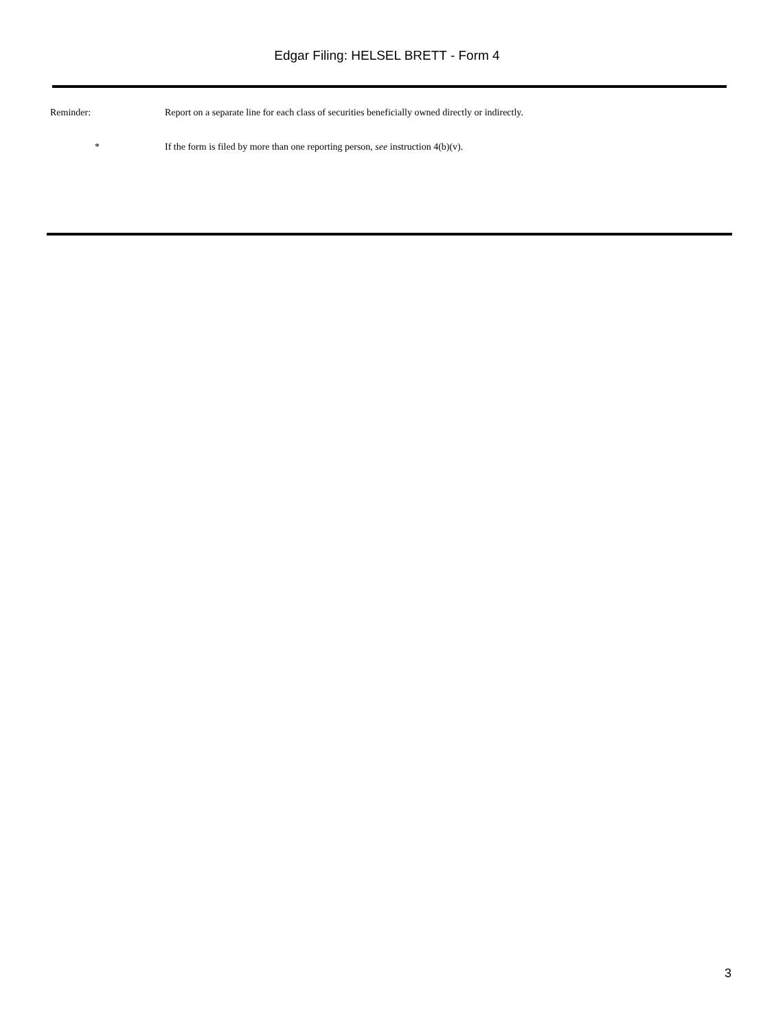Edgar Filing: HELSEL BRETT - Form 4
Reminder: Report on a separate line for each class of securities beneficially owned directly or indirectly.
* If the form is filed by more than one reporting person, see instruction 4(b)(v).
3